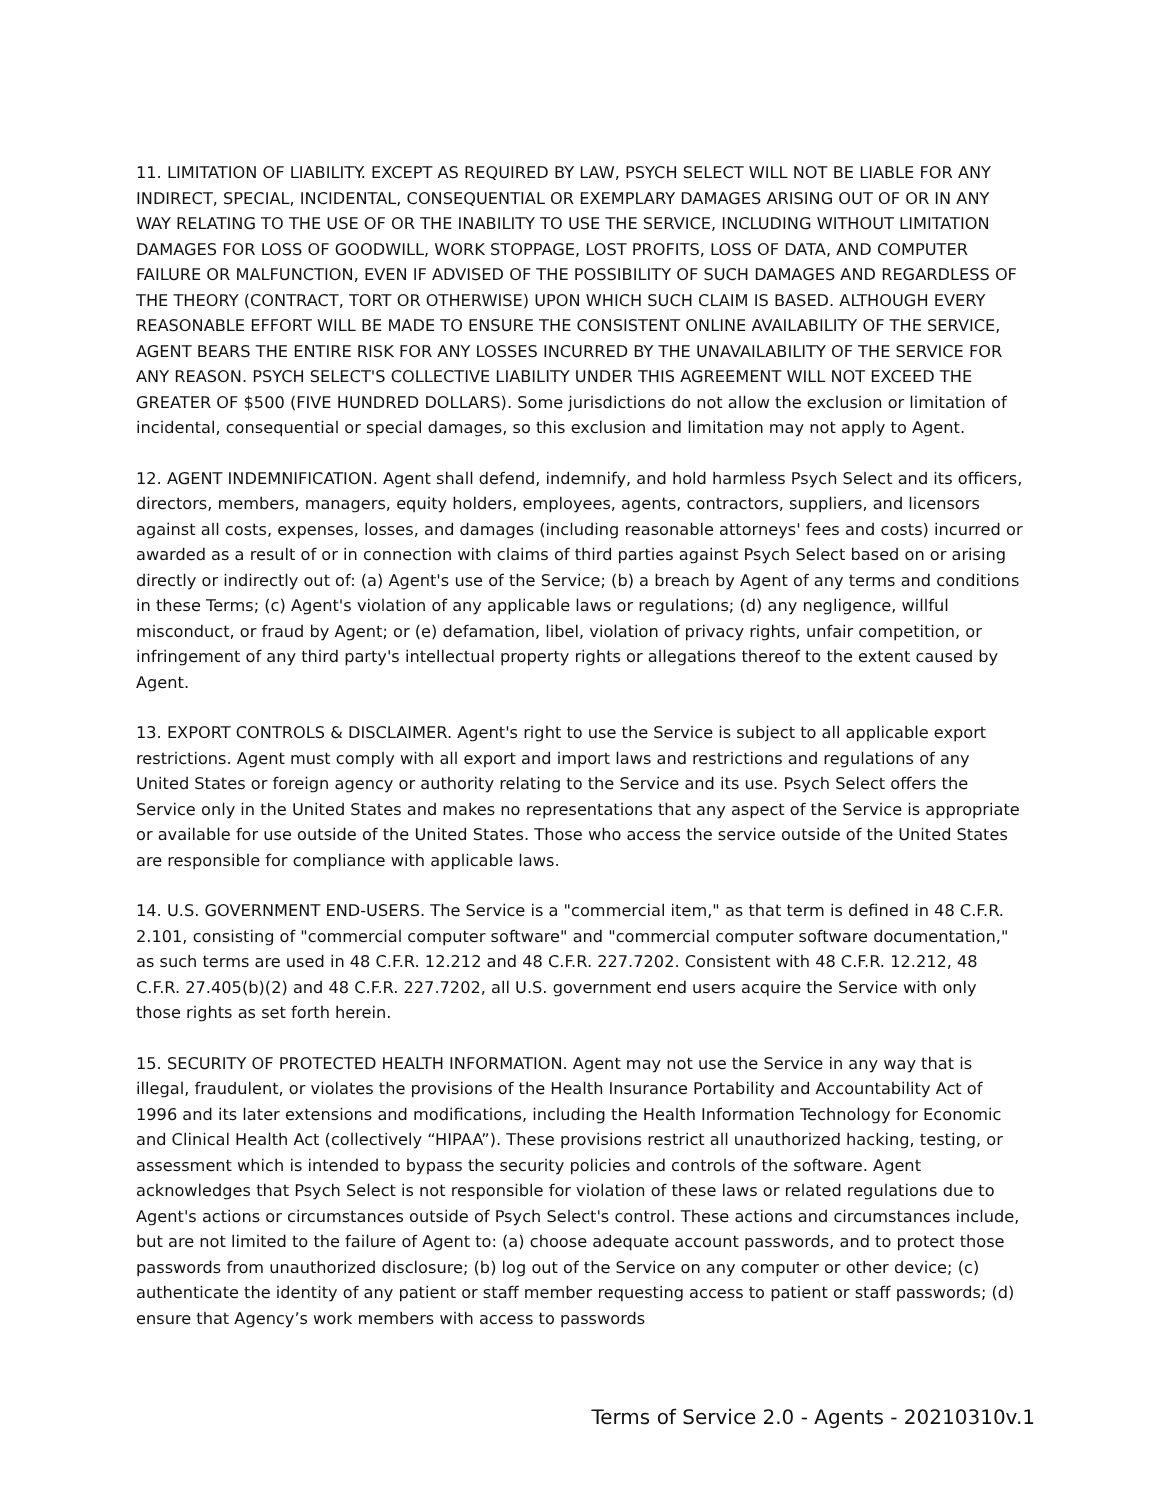11. LIMITATION OF LIABILITY. EXCEPT AS REQUIRED BY LAW, PSYCH SELECT WILL NOT BE LIABLE FOR ANY INDIRECT, SPECIAL, INCIDENTAL, CONSEQUENTIAL OR EXEMPLARY DAMAGES ARISING OUT OF OR IN ANY WAY RELATING TO THE USE OF OR THE INABILITY TO USE THE SERVICE, INCLUDING WITHOUT LIMITATION DAMAGES FOR LOSS OF GOODWILL, WORK STOPPAGE, LOST PROFITS, LOSS OF DATA, AND COMPUTER FAILURE OR MALFUNCTION, EVEN IF ADVISED OF THE POSSIBILITY OF SUCH DAMAGES AND REGARDLESS OF THE THEORY (CONTRACT, TORT OR OTHERWISE) UPON WHICH SUCH CLAIM IS BASED. ALTHOUGH EVERY REASONABLE EFFORT WILL BE MADE TO ENSURE THE CONSISTENT ONLINE AVAILABILITY OF THE SERVICE, AGENT BEARS THE ENTIRE RISK FOR ANY LOSSES INCURRED BY THE UNAVAILABILITY OF THE SERVICE FOR ANY REASON. PSYCH SELECT'S COLLECTIVE LIABILITY UNDER THIS AGREEMENT WILL NOT EXCEED THE GREATER OF $500 (FIVE HUNDRED DOLLARS). Some jurisdictions do not allow the exclusion or limitation of incidental, consequential or special damages, so this exclusion and limitation may not apply to Agent.
12. AGENT INDEMNIFICATION. Agent shall defend, indemnify, and hold harmless Psych Select and its officers, directors, members, managers, equity holders, employees, agents, contractors, suppliers, and licensors against all costs, expenses, losses, and damages (including reasonable attorneys' fees and costs) incurred or awarded as a result of or in connection with claims of third parties against Psych Select based on or arising directly or indirectly out of: (a) Agent's use of the Service; (b) a breach by Agent of any terms and conditions in these Terms; (c) Agent's violation of any applicable laws or regulations; (d) any negligence, willful misconduct, or fraud by Agent; or (e) defamation, libel, violation of privacy rights, unfair competition, or infringement of any third party's intellectual property rights or allegations thereof to the extent caused by Agent.
13. EXPORT CONTROLS & DISCLAIMER. Agent's right to use the Service is subject to all applicable export restrictions. Agent must comply with all export and import laws and restrictions and regulations of any United States or foreign agency or authority relating to the Service and its use. Psych Select offers the Service only in the United States and makes no representations that any aspect of the Service is appropriate or available for use outside of the United States. Those who access the service outside of the United States are responsible for compliance with applicable laws.
14. U.S. GOVERNMENT END-USERS. The Service is a "commercial item," as that term is defined in 48 C.F.R. 2.101, consisting of "commercial computer software" and "commercial computer software documentation," as such terms are used in 48 C.F.R. 12.212 and 48 C.F.R. 227.7202. Consistent with 48 C.F.R. 12.212, 48 C.F.R. 27.405(b)(2) and 48 C.F.R. 227.7202, all U.S. government end users acquire the Service with only those rights as set forth herein.
15. SECURITY OF PROTECTED HEALTH INFORMATION. Agent may not use the Service in any way that is illegal, fraudulent, or violates the provisions of the Health Insurance Portability and Accountability Act of 1996 and its later extensions and modifications, including the Health Information Technology for Economic and Clinical Health Act (collectively “HIPAA”). These provisions restrict all unauthorized hacking, testing, or assessment which is intended to bypass the security policies and controls of the software. Agent acknowledges that Psych Select is not responsible for violation of these laws or related regulations due to Agent's actions or circumstances outside of Psych Select's control. These actions and circumstances include, but are not limited to the failure of Agent to: (a) choose adequate account passwords, and to protect those passwords from unauthorized disclosure; (b) log out of the Service on any computer or other device; (c) authenticate the identity of any patient or staff member requesting access to patient or staff passwords; (d) ensure that Agency’s work members with access to passwords
Terms of Service 2.0 - Agents - 20210310v.1